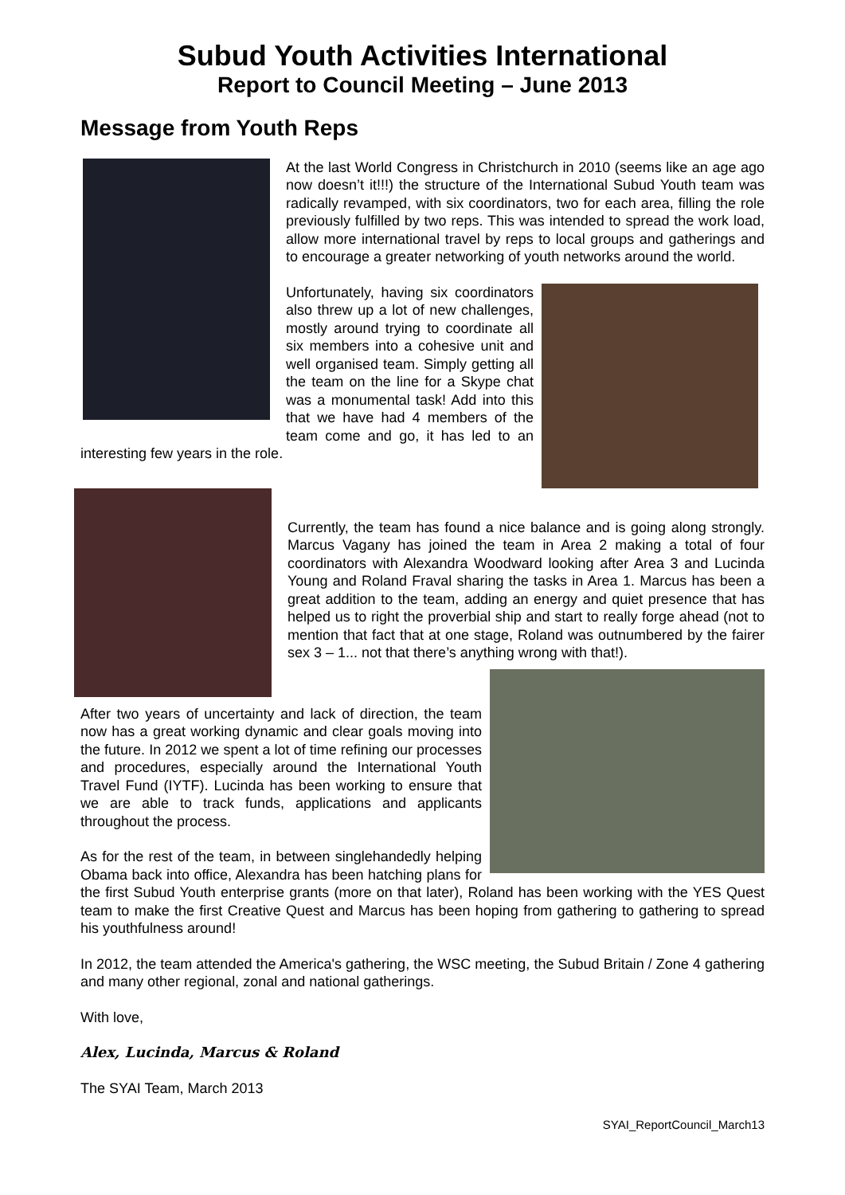Subud Youth Activities International
Report to Council Meeting – June 2013
Message from Youth Reps
At the last World Congress in Christchurch in 2010 (seems like an age ago now doesn’t it!!!) the structure of the International Subud Youth team was radically revamped, with six coordinators, two for each area, filling the role previously fulfilled by two reps. This was intended to spread the work load, allow more international travel by reps to local groups and gatherings and to encourage a greater networking of youth networks around the world.
Unfortunately, having six coordinators also threw up a lot of new challenges, mostly around trying to coordinate all six members into a cohesive unit and well organised team. Simply getting all the team on the line for a Skype chat was a monumental task! Add into this that we have had 4 members of the team come and go, it has led to an interesting few years in the role.
Currently, the team has found a nice balance and is going along strongly. Marcus Vagany has joined the team in Area 2 making a total of four coordinators with Alexandra Woodward looking after Area 3 and Lucinda Young and Roland Fraval sharing the tasks in Area 1. Marcus has been a great addition to the team, adding an energy and quiet presence that has helped us to right the proverbial ship and start to really forge ahead (not to mention that fact that at one stage, Roland was outnumbered by the fairer sex 3 – 1... not that there’s anything wrong with that!).
After two years of uncertainty and lack of direction, the team now has a great working dynamic and clear goals moving into the future. In 2012 we spent a lot of time refining our processes and procedures, especially around the International Youth Travel Fund (IYTF). Lucinda has been working to ensure that we are able to track funds, applications and applicants throughout the process.
As for the rest of the team, in between singlehandedly helping Obama back into office, Alexandra has been hatching plans for the first Subud Youth enterprise grants (more on that later), Roland has been working with the YES Quest team to make the first Creative Quest and Marcus has been hoping from gathering to gathering to spread his youthfulness around!
In 2012, the team attended the America's gathering, the WSC meeting, the Subud Britain / Zone 4 gathering and many other regional, zonal and national gatherings.
With love,
Alex, Lucinda, Marcus & Roland
The SYAI Team, March 2013
SYAI_ReportCouncil_March13